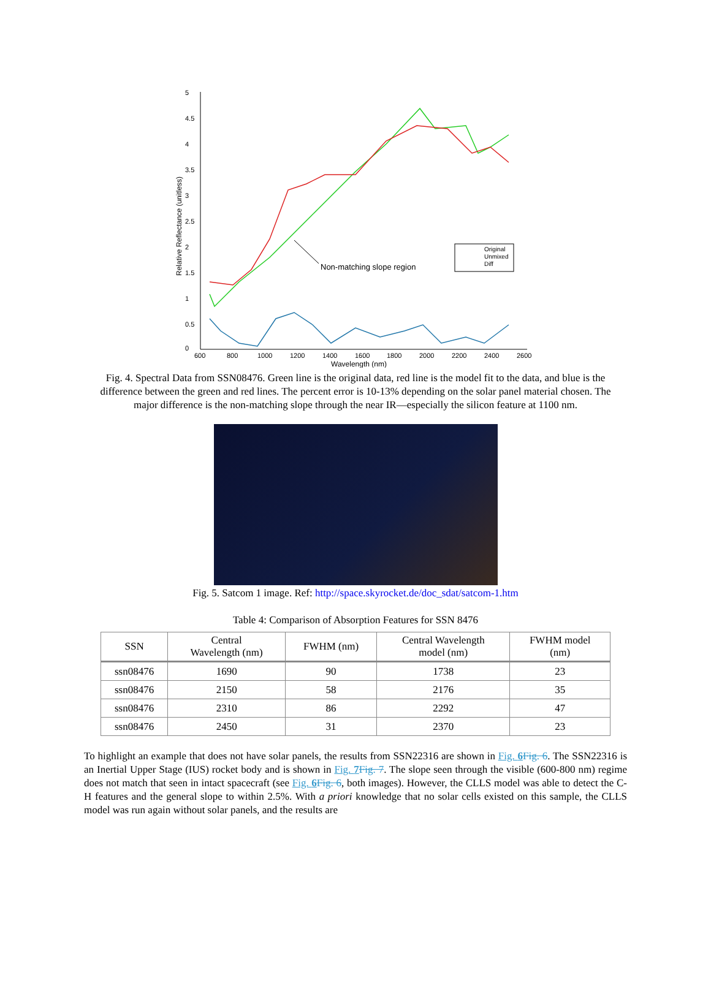5
4.5
4
3.5
3
2.5
2
1.5
1
0.5
0
600
800
1000
1200
1400
1600
1800
2000
2200
2400
2600
Wavelength (nm)
Relative Reflectance (unitless)
Non-matching slope region
Original
Unmixed
Diff
Fig. 4. Spectral Data from SSN08476. Green line is the original data, red line is the model fit to the data, and blue is the difference between the green and red lines. The percent error is 10-13% depending on the solar panel material chosen. The major difference is the non-matching slope through the near IR—especially the silicon feature at 1100 nm.
Fig. 5. Satcom 1 image. Ref: http://space.skyrocket.de/doc_sdat/satcom-1.htm
Table 4: Comparison of Absorption Features for SSN 8476
| SSN | Central Wavelength (nm) | FWHM (nm) | Central Wavelength model (nm) | FWHM model (nm) |
| --- | --- | --- | --- | --- |
| ssn08476 | 1690 | 90 | 1738 | 23 |
| ssn08476 | 2150 | 58 | 2176 | 35 |
| ssn08476 | 2310 | 86 | 2292 | 47 |
| ssn08476 | 2450 | 31 | 2370 | 23 |
To highlight an example that does not have solar panels, the results from SSN22316 are shown in Fig. 6 Fig. 6. The SSN22316 is an Inertial Upper Stage (IUS) rocket body and is shown in Fig. 7 Fig. 7. The slope seen through the visible (600-800 nm) regime does not match that seen in intact spacecraft (see Fig. 6 Fig. 6, both images). However, the CLLS model was able to detect the C-H features and the general slope to within 2.5%. With a priori knowledge that no solar cells existed on this sample, the CLLS model was run again without solar panels, and the results are